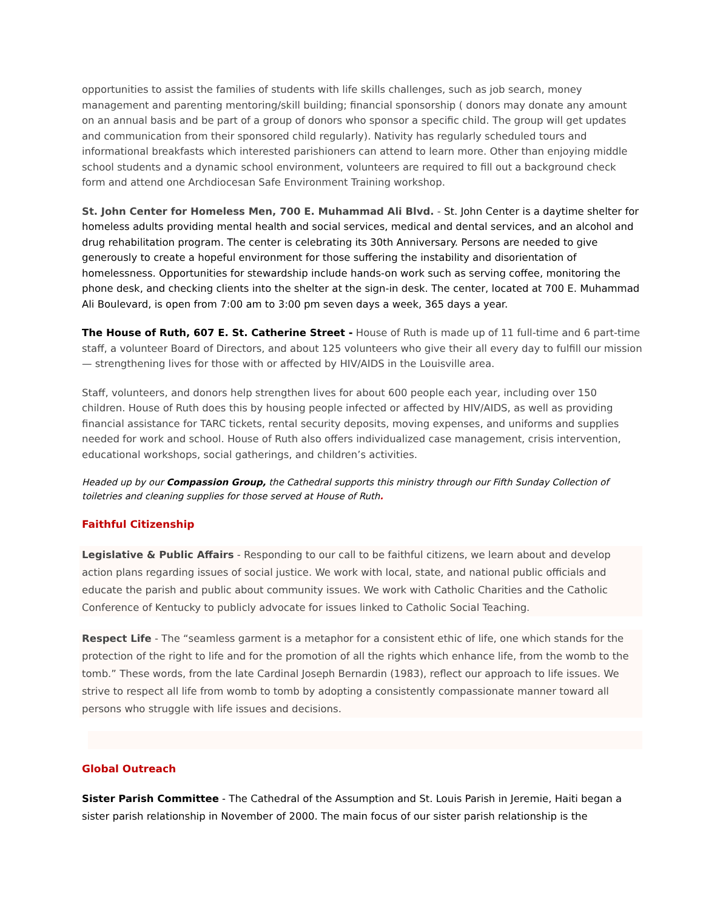opportunities to assist the families of students with life skills challenges, such as job search, money management and parenting mentoring/skill building; financial sponsorship ( donors may donate any amount on an annual basis and be part of a group of donors who sponsor a specific child. The group will get updates and communication from their sponsored child regularly). Nativity has regularly scheduled tours and informational breakfasts which interested parishioners can attend to learn more. Other than enjoying middle school students and a dynamic school environment, volunteers are required to fill out a background check form and attend one Archdiocesan Safe Environment Training workshop.
St. John Center for Homeless Men, 700 E. Muhammad Ali Blvd. - St. John Center is a daytime shelter for homeless adults providing mental health and social services, medical and dental services, and an alcohol and drug rehabilitation program. The center is celebrating its 30th Anniversary. Persons are needed to give generously to create a hopeful environment for those suffering the instability and disorientation of homelessness. Opportunities for stewardship include hands-on work such as serving coffee, monitoring the phone desk, and checking clients into the shelter at the sign-in desk. The center, located at 700 E. Muhammad Ali Boulevard, is open from 7:00 am to 3:00 pm seven days a week, 365 days a year.
The House of Ruth, 607 E. St. Catherine Street - House of Ruth is made up of 11 full-time and 6 part-time staff, a volunteer Board of Directors, and about 125 volunteers who give their all every day to fulfill our mission — strengthening lives for those with or affected by HIV/AIDS in the Louisville area.
Staff, volunteers, and donors help strengthen lives for about 600 people each year, including over 150 children. House of Ruth does this by housing people infected or affected by HIV/AIDS, as well as providing financial assistance for TARC tickets, rental security deposits, moving expenses, and uniforms and supplies needed for work and school. House of Ruth also offers individualized case management, crisis intervention, educational workshops, social gatherings, and children’s activities.
Headed up by our Compassion Group, the Cathedral supports this ministry through our Fifth Sunday Collection of toiletries and cleaning supplies for those served at House of Ruth.
Faithful Citizenship
Legislative & Public Affairs - Responding to our call to be faithful citizens, we learn about and develop action plans regarding issues of social justice. We work with local, state, and national public officials and educate the parish and public about community issues. We work with Catholic Charities and the Catholic Conference of Kentucky to publicly advocate for issues linked to Catholic Social Teaching.
Respect Life - The “seamless garment is a metaphor for a consistent ethic of life, one which stands for the protection of the right to life and for the promotion of all the rights which enhance life, from the womb to the tomb.” These words, from the late Cardinal Joseph Bernardin (1983), reflect our approach to life issues. We strive to respect all life from womb to tomb by adopting a consistently compassionate manner toward all persons who struggle with life issues and decisions.
Global Outreach
Sister Parish Committee - The Cathedral of the Assumption and St. Louis Parish in Jeremie, Haiti began a sister parish relationship in November of 2000. The main focus of our sister parish relationship is the